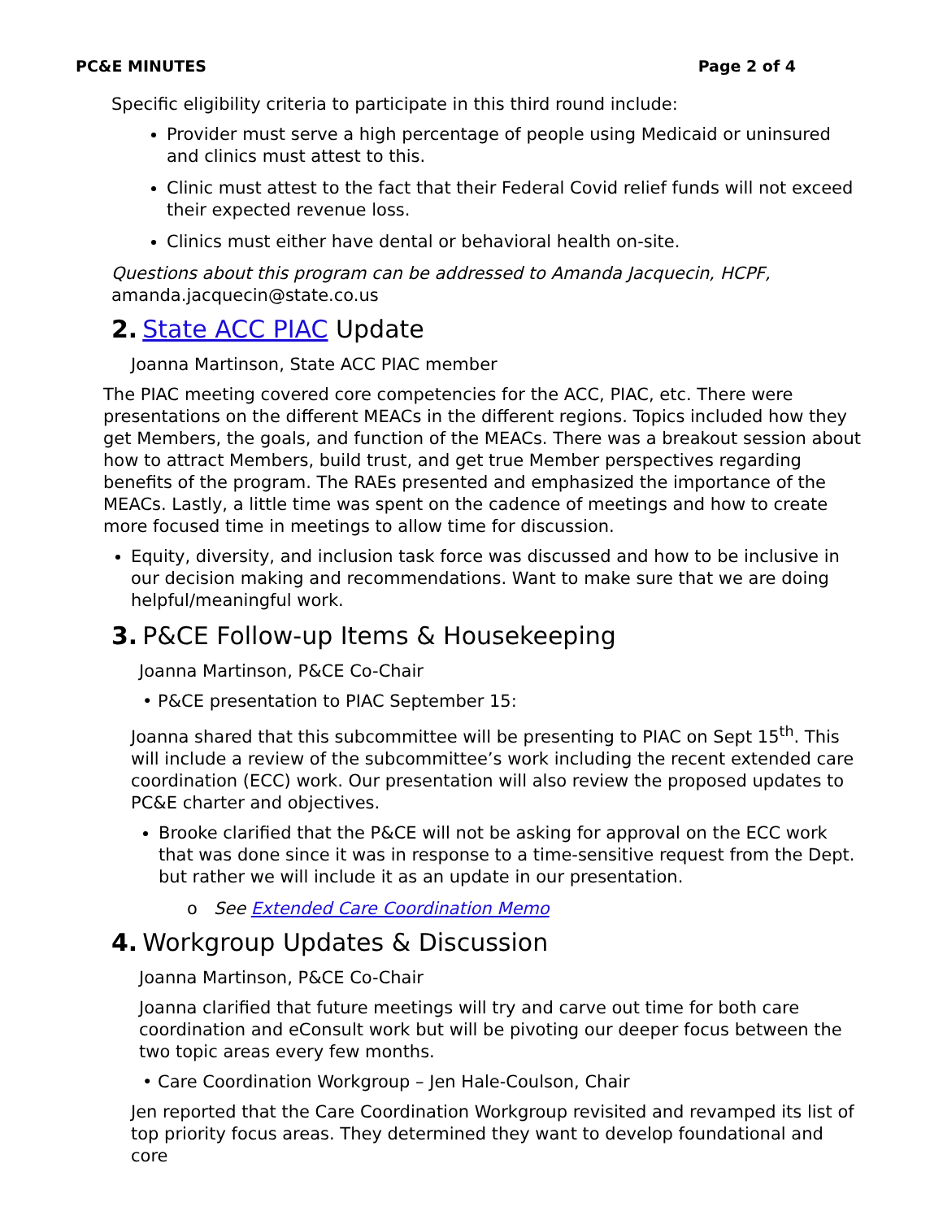PC&E MINUTES Page 2 of 4
Specific eligibility criteria to participate in this third round include:
Provider must serve a high percentage of people using Medicaid or uninsured and clinics must attest to this.
Clinic must attest to the fact that their Federal Covid relief funds will not exceed their expected revenue loss.
Clinics must either have dental or behavioral health on-site.
Questions about this program can be addressed to Amanda Jacquecin, HCPF,
amanda.jacquecin@state.co.us
2. State ACC PIAC Update
Joanna Martinson, State ACC PIAC member
The PIAC meeting covered core competencies for the ACC, PIAC, etc. There were presentations on the different MEACs in the different regions. Topics included how they get Members, the goals, and function of the MEACs. There was a breakout session about how to attract Members, build trust, and get true Member perspectives regarding benefits of the program. The RAEs presented and emphasized the importance of the MEACs. Lastly, a little time was spent on the cadence of meetings and how to create more focused time in meetings to allow time for discussion.
Equity, diversity, and inclusion task force was discussed and how to be inclusive in our decision making and recommendations. Want to make sure that we are doing helpful/meaningful work.
3. P&CE Follow-up Items & Housekeeping
Joanna Martinson, P&CE Co-Chair
• P&CE presentation to PIAC September 15:
Joanna shared that this subcommittee will be presenting to PIAC on Sept 15<sup>th</sup>. This will include a review of the subcommittee’s work including the recent extended care coordination (ECC) work. Our presentation will also review the proposed updates to PC&E charter and objectives.
Brooke clarified that the P&CE will not be asking for approval on the ECC work that was done since it was in response to a time-sensitive request from the Dept. but rather we will include it as an update in our presentation.
o See Extended Care Coordination Memo
4. Workgroup Updates & Discussion
Joanna Martinson, P&CE Co-Chair
Joanna clarified that future meetings will try and carve out time for both care coordination and eConsult work but will be pivoting our deeper focus between the two topic areas every few months.
• Care Coordination Workgroup – Jen Hale-Coulson, Chair
Jen reported that the Care Coordination Workgroup revisited and revamped its list of top priority focus areas. They determined they want to develop foundational and core